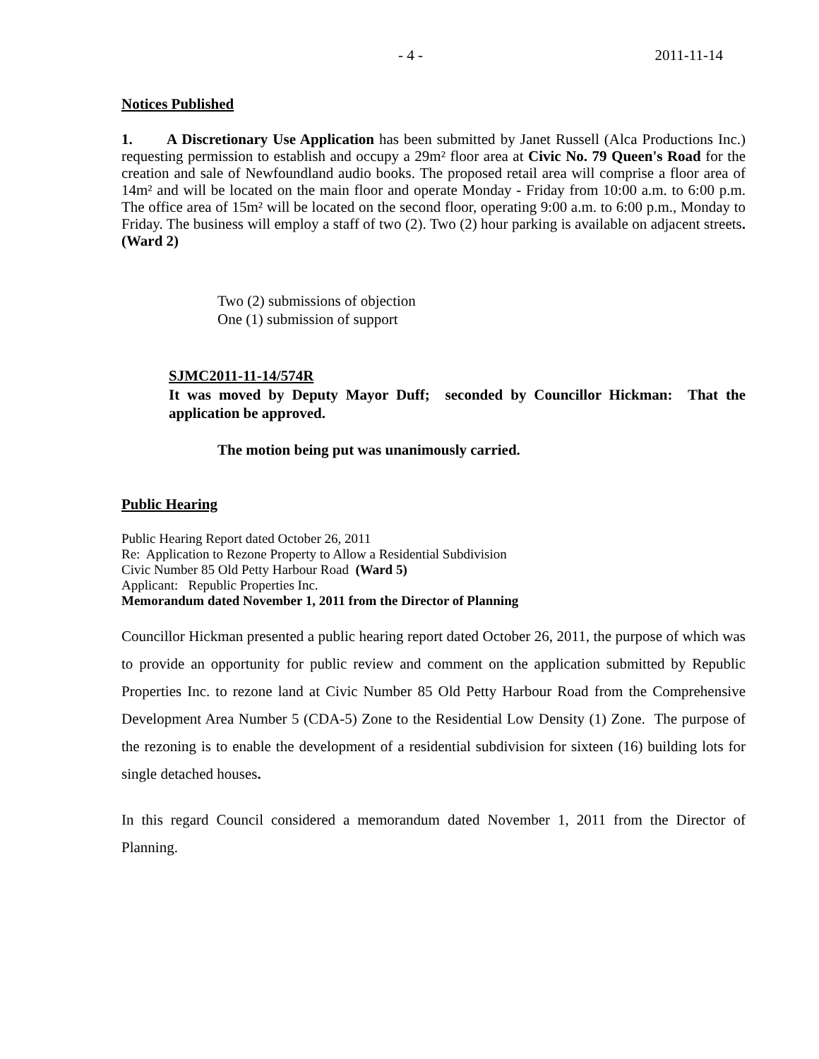- 4 - 2011-11-14
Notices Published
1. A Discretionary Use Application has been submitted by Janet Russell (Alca Productions Inc.) requesting permission to establish and occupy a 29m² floor area at Civic No. 79 Queen's Road for the creation and sale of Newfoundland audio books. The proposed retail area will comprise a floor area of 14m² and will be located on the main floor and operate Monday - Friday from 10:00 a.m. to 6:00 p.m. The office area of 15m² will be located on the second floor, operating 9:00 a.m. to 6:00 p.m., Monday to Friday. The business will employ a staff of two (2). Two (2) hour parking is available on adjacent streets. (Ward 2)
Two (2) submissions of objection
One (1) submission of support
SJMC2011-11-14/574R
It was moved by Deputy Mayor Duff; seconded by Councillor Hickman: That the application be approved.
The motion being put was unanimously carried.
Public Hearing
Public Hearing Report dated October 26, 2011
Re: Application to Rezone Property to Allow a Residential Subdivision
Civic Number 85 Old Petty Harbour Road (Ward 5)
Applicant: Republic Properties Inc.
Memorandum dated November 1, 2011 from the Director of Planning
Councillor Hickman presented a public hearing report dated October 26, 2011, the purpose of which was to provide an opportunity for public review and comment on the application submitted by Republic Properties Inc. to rezone land at Civic Number 85 Old Petty Harbour Road from the Comprehensive Development Area Number 5 (CDA-5) Zone to the Residential Low Density (1) Zone. The purpose of the rezoning is to enable the development of a residential subdivision for sixteen (16) building lots for single detached houses.
In this regard Council considered a memorandum dated November 1, 2011 from the Director of Planning.